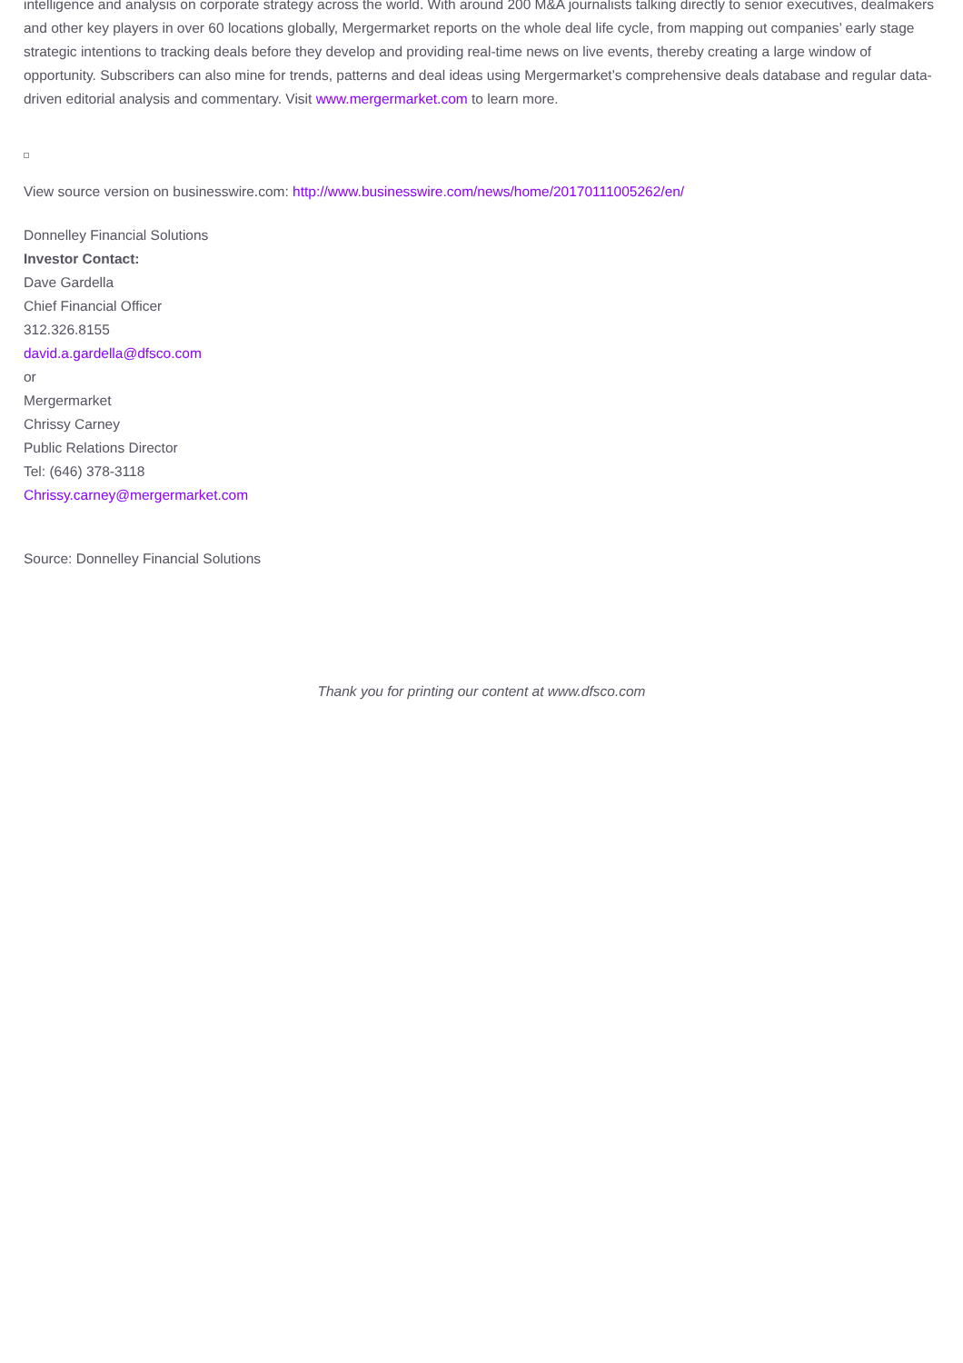intelligence and analysis on corporate strategy across the world. With around 200 M&A journalists talking directly to senior executives, dealmakers and other key players in over 60 locations globally, Mergermarket reports on the whole deal life cycle, from mapping out companies’ early stage strategic intentions to tracking deals before they develop and providing real-time news on live events, thereby creating a large window of opportunity. Subscribers can also mine for trends, patterns and deal ideas using Mergermarket’s comprehensive deals database and regular data-driven editorial analysis and commentary. Visit www.mergermarket.com to learn more.
View source version on businesswire.com: http://www.businesswire.com/news/home/20170111005262/en/
Donnelley Financial Solutions
Investor Contact:
Dave Gardella
Chief Financial Officer
312.326.8155
david.a.gardella@dfsco.com
or
Mergermarket
Chrissy Carney
Public Relations Director
Tel: (646) 378-3118
Chrissy.carney@mergermarket.com
Source: Donnelley Financial Solutions
Thank you for printing our content at www.dfsco.com